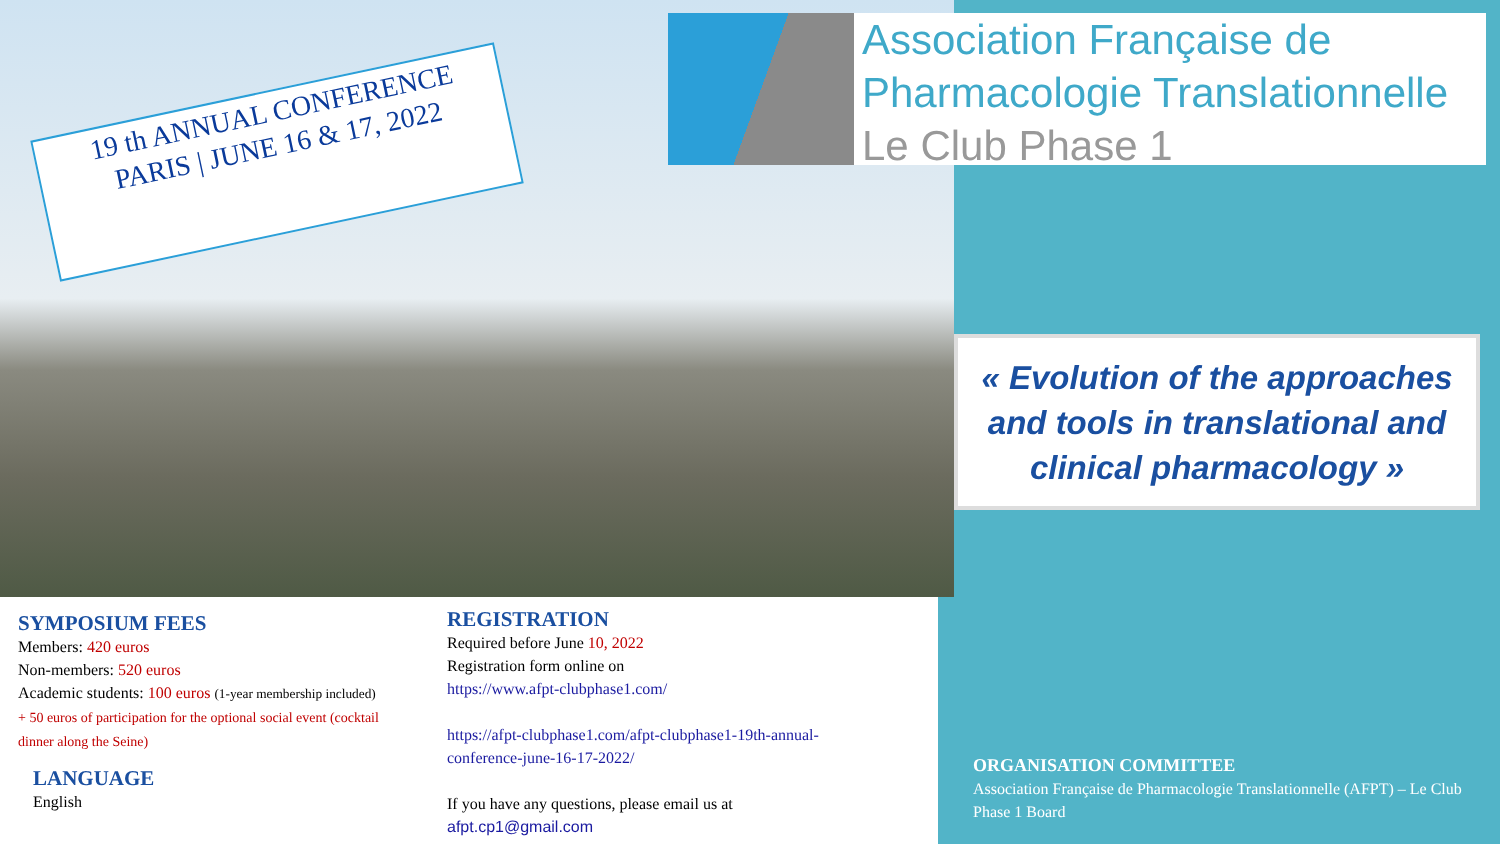Association Française de
Pharmacologie Translationnelle
Le Club Phase 1
19 th ANNUAL CONFERENCE
PARIS | JUNE 16 & 17, 2022
« Evolution of the approaches
and tools in translational and
clinical pharmacology »
SYMPOSIUM FEES
Members: 420 euros
Non-members: 520 euros
Academic students: 100 euros (1-year membership included)
+ 50 euros of participation for the optional social event (cocktail dinner along the Seine)
LANGUAGE
English
REGISTRATION
Required before June 10, 2022
Registration form online on
https://www.afpt-clubphase1.com/
https://afpt-clubphase1.com/afpt-clubphase1-19th-annual-conference-june-16-17-2022/
If you have any questions, please email us at
afpt.cp1@gmail.com
ORGANISATION COMMITTEE
Association Française de Pharmacologie Translationnelle (AFPT) – Le Club Phase 1 Board